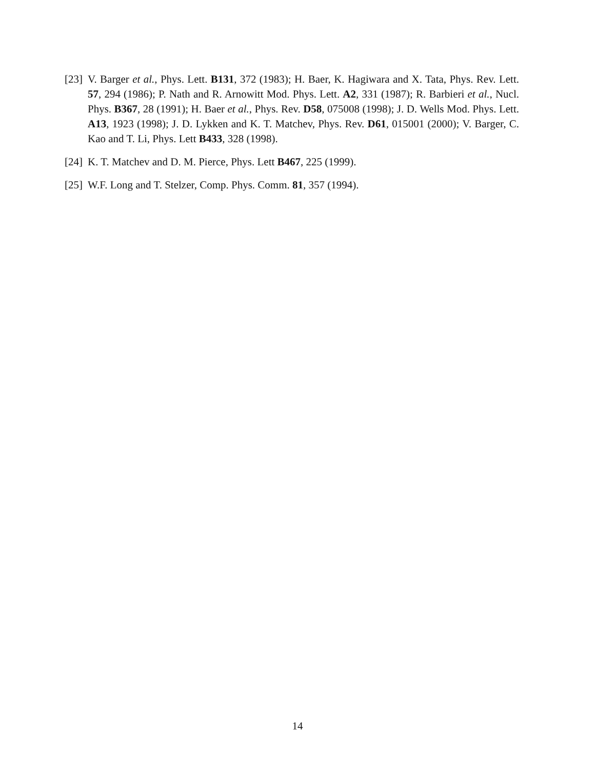[23]
V. Barger et al., Phys. Lett. B131, 372 (1983); H. Baer, K. Hagiwara and X. Tata, Phys. Rev. Lett. 57, 294 (1986); P. Nath and R. Arnowitt Mod. Phys. Lett. A2, 331 (1987); R. Barbieri et al., Nucl. Phys. B367, 28 (1991); H. Baer et al., Phys. Rev. D58, 075008 (1998); J. D. Wells Mod. Phys. Lett. A13, 1923 (1998); J. D. Lykken and K. T. Matchev, Phys. Rev. D61, 015001 (2000); V. Barger, C. Kao and T. Li, Phys. Lett B433, 328 (1998).
[24]
K. T. Matchev and D. M. Pierce, Phys. Lett B467, 225 (1999).
[25]
W.F. Long and T. Stelzer, Comp. Phys. Comm. 81, 357 (1994).
14